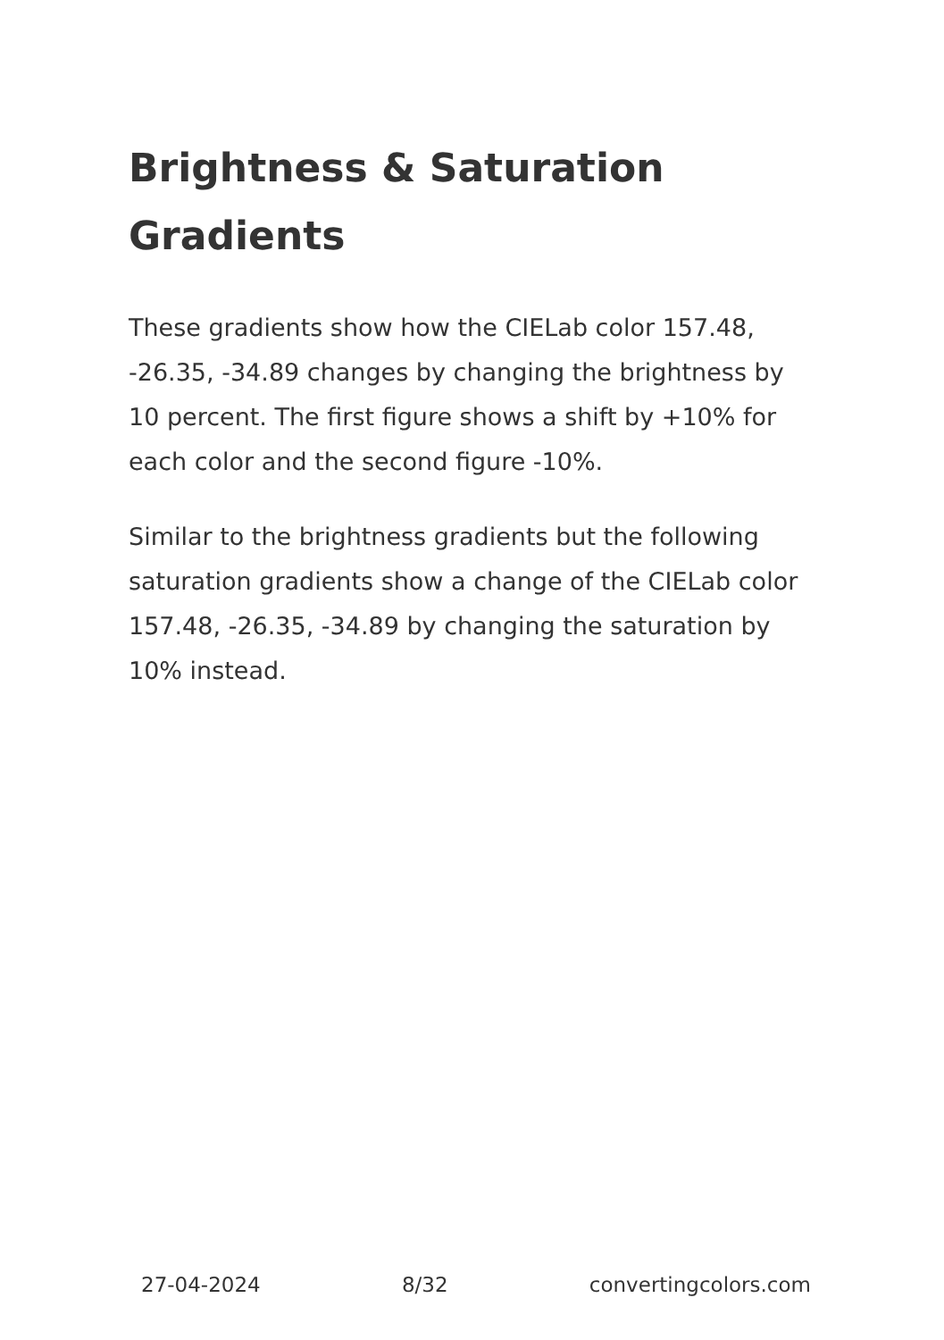Brightness & Saturation Gradients
These gradients show how the CIELab color 157.48, -26.35, -34.89 changes by changing the brightness by 10 percent. The first figure shows a shift by +10% for each color and the second figure -10%.
Similar to the brightness gradients but the following saturation gradients show a change of the CIELab color 157.48, -26.35, -34.89 by changing the saturation by 10% instead.
27-04-2024 8/32 convertingcolors.com